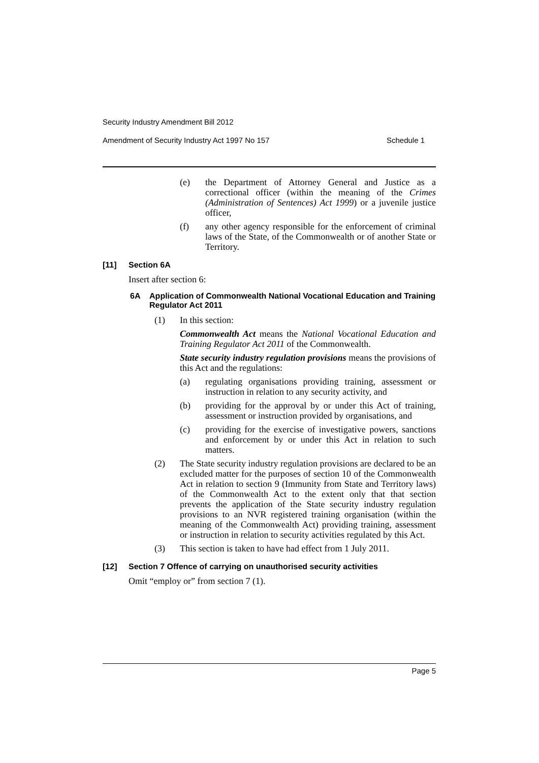Security Industry Amendment Bill 2012
Amendment of Security Industry Act 1997 No 157 Schedule 1
(e) the Department of Attorney General and Justice as a correctional officer (within the meaning of the Crimes (Administration of Sentences) Act 1999) or a juvenile justice officer,
(f) any other agency responsible for the enforcement of criminal laws of the State, of the Commonwealth or of another State or Territory.
[11] Section 6A
Insert after section 6:
6A Application of Commonwealth National Vocational Education and Training Regulator Act 2011
(1) In this section:
Commonwealth Act means the National Vocational Education and Training Regulator Act 2011 of the Commonwealth.
State security industry regulation provisions means the provisions of this Act and the regulations:
(a) regulating organisations providing training, assessment or instruction in relation to any security activity, and
(b) providing for the approval by or under this Act of training, assessment or instruction provided by organisations, and
(c) providing for the exercise of investigative powers, sanctions and enforcement by or under this Act in relation to such matters.
(2) The State security industry regulation provisions are declared to be an excluded matter for the purposes of section 10 of the Commonwealth Act in relation to section 9 (Immunity from State and Territory laws) of the Commonwealth Act to the extent only that that section prevents the application of the State security industry regulation provisions to an NVR registered training organisation (within the meaning of the Commonwealth Act) providing training, assessment or instruction in relation to security activities regulated by this Act.
(3) This section is taken to have had effect from 1 July 2011.
[12] Section 7 Offence of carrying on unauthorised security activities
Omit “employ or” from section 7 (1).
Page 5